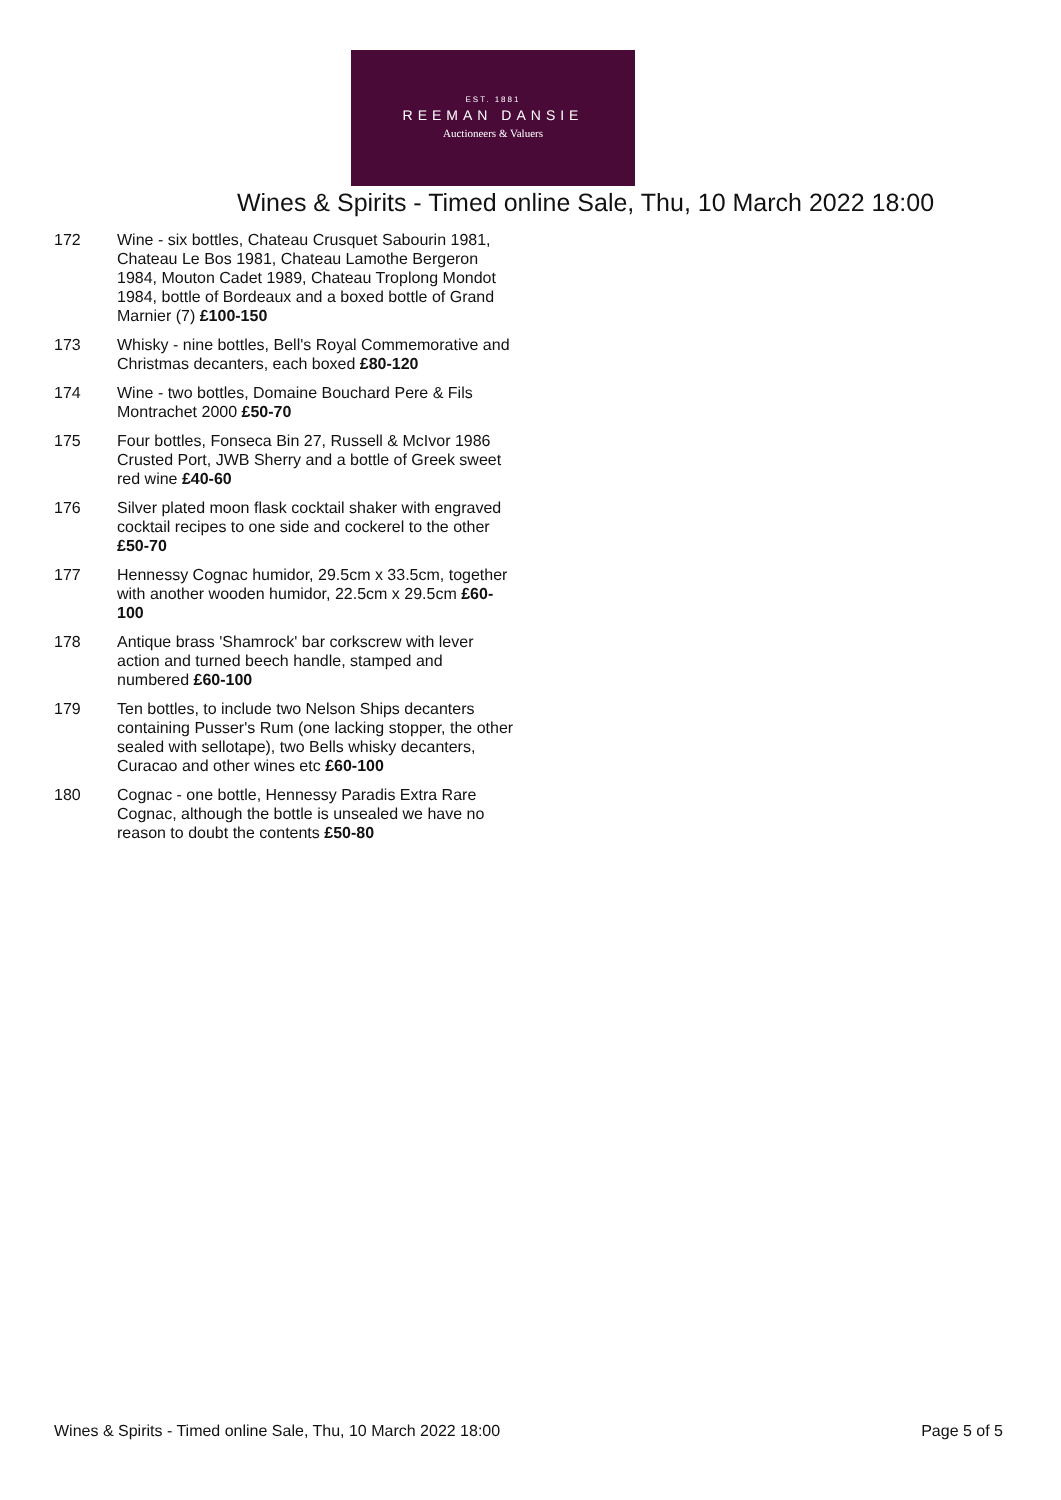EST. 1881
REEMAN DANSIE
Auctioneers & Valuers
Wines & Spirits - Timed online Sale, Thu, 10 March 2022 18:00
172 Wine - six bottles, Chateau Crusquet Sabourin 1981, Chateau Le Bos 1981, Chateau Lamothe Bergeron 1984, Mouton Cadet 1989, Chateau Troplong Mondot 1984, bottle of Bordeaux and a boxed bottle of Grand Marnier (7) £100-150
173 Whisky - nine bottles, Bell's Royal Commemorative and Christmas decanters, each boxed £80-120
174 Wine - two bottles, Domaine Bouchard Pere & Fils Montrachet 2000 £50-70
175 Four bottles, Fonseca Bin 27, Russell & McIvor 1986 Crusted Port, JWB Sherry and a bottle of Greek sweet red wine £40-60
176 Silver plated moon flask cocktail shaker with engraved cocktail recipes to one side and cockerel to the other £50-70
177 Hennessy Cognac humidor, 29.5cm x 33.5cm, together with another wooden humidor, 22.5cm x 29.5cm £60-100
178 Antique brass 'Shamrock' bar corkscrew with lever action and turned beech handle, stamped and numbered £60-100
179 Ten bottles, to include two Nelson Ships decanters containing Pusser's Rum (one lacking stopper, the other sealed with sellotape), two Bells whisky decanters, Curacao and other wines etc £60-100
180 Cognac - one bottle, Hennessy Paradis Extra Rare Cognac, although the bottle is unsealed we have no reason to doubt the contents £50-80
Wines & Spirits - Timed online Sale, Thu, 10 March 2022 18:00 Page 5 of 5